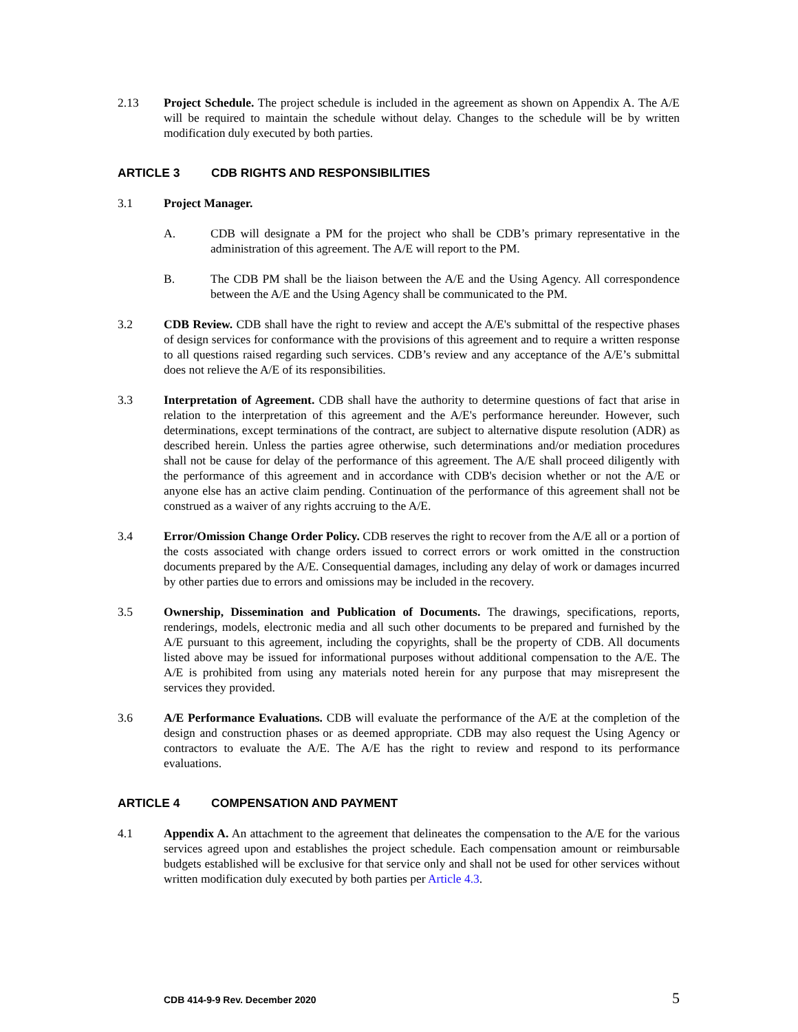2.13 Project Schedule. The project schedule is included in the agreement as shown on Appendix A. The A/E will be required to maintain the schedule without delay. Changes to the schedule will be by written modification duly executed by both parties.
ARTICLE 3 CDB RIGHTS AND RESPONSIBILITIES
3.1 Project Manager.
A. CDB will designate a PM for the project who shall be CDB’s primary representative in the administration of this agreement. The A/E will report to the PM.
B. The CDB PM shall be the liaison between the A/E and the Using Agency. All correspondence between the A/E and the Using Agency shall be communicated to the PM.
3.2 CDB Review. CDB shall have the right to review and accept the A/E's submittal of the respective phases of design services for conformance with the provisions of this agreement and to require a written response to all questions raised regarding such services. CDB’s review and any acceptance of the A/E’s submittal does not relieve the A/E of its responsibilities.
3.3 Interpretation of Agreement. CDB shall have the authority to determine questions of fact that arise in relation to the interpretation of this agreement and the A/E's performance hereunder. However, such determinations, except terminations of the contract, are subject to alternative dispute resolution (ADR) as described herein. Unless the parties agree otherwise, such determinations and/or mediation procedures shall not be cause for delay of the performance of this agreement. The A/E shall proceed diligently with the performance of this agreement and in accordance with CDB's decision whether or not the A/E or anyone else has an active claim pending. Continuation of the performance of this agreement shall not be construed as a waiver of any rights accruing to the A/E.
3.4 Error/Omission Change Order Policy. CDB reserves the right to recover from the A/E all or a portion of the costs associated with change orders issued to correct errors or work omitted in the construction documents prepared by the A/E. Consequential damages, including any delay of work or damages incurred by other parties due to errors and omissions may be included in the recovery.
3.5 Ownership, Dissemination and Publication of Documents. The drawings, specifications, reports, renderings, models, electronic media and all such other documents to be prepared and furnished by the A/E pursuant to this agreement, including the copyrights, shall be the property of CDB. All documents listed above may be issued for informational purposes without additional compensation to the A/E. The A/E is prohibited from using any materials noted herein for any purpose that may misrepresent the services they provided.
3.6 A/E Performance Evaluations. CDB will evaluate the performance of the A/E at the completion of the design and construction phases or as deemed appropriate. CDB may also request the Using Agency or contractors to evaluate the A/E. The A/E has the right to review and respond to its performance evaluations.
ARTICLE 4 COMPENSATION AND PAYMENT
4.1 Appendix A. An attachment to the agreement that delineates the compensation to the A/E for the various services agreed upon and establishes the project schedule. Each compensation amount or reimbursable budgets established will be exclusive for that service only and shall not be used for other services without written modification duly executed by both parties per Article 4.3.
CDB 414-9-9 Rev. December 2020 5